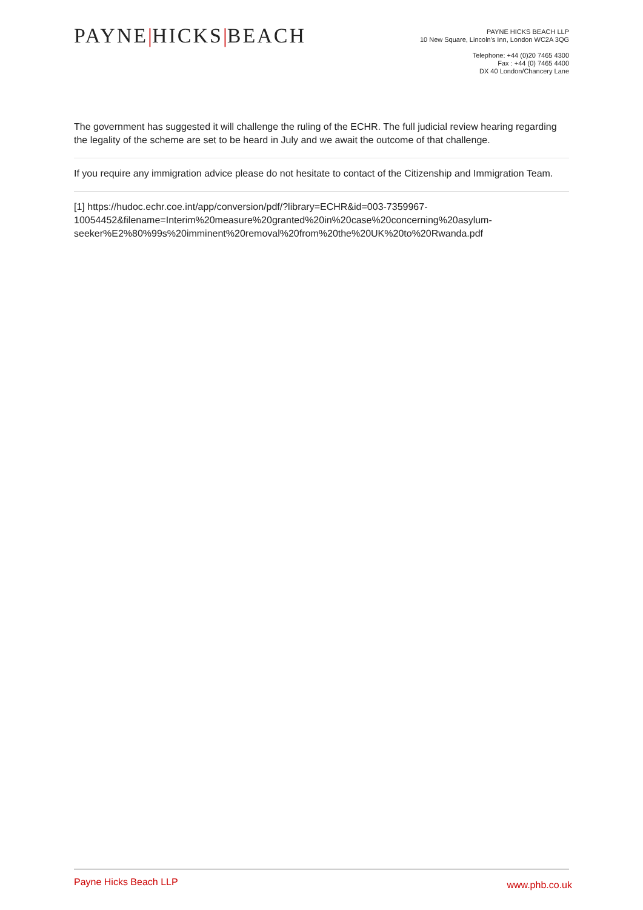PAYNE|HICKS|BEACH
PAYNE HICKS BEACH LLP
10 New Square, Lincoln's Inn, London WC2A 3QG
Telephone: +44 (0)20 7465 4300
Fax : +44 (0) 7465 4400
DX 40 London/Chancery Lane
The government has suggested it will challenge the ruling of the ECHR. The full judicial review hearing regarding the legality of the scheme are set to be heard in July and we await the outcome of that challenge.
If you require any immigration advice please do not hesitate to contact of the Citizenship and Immigration Team.
[1] https://hudoc.echr.coe.int/app/conversion/pdf/?library=ECHR&id=003-7359967-10054452&filename=Interim%20measure%20granted%20in%20case%20concerning%20asylum-seeker%E2%80%99s%20imminent%20removal%20from%20the%20UK%20to%20Rwanda.pdf
Payne Hicks Beach LLP
www.phb.co.uk